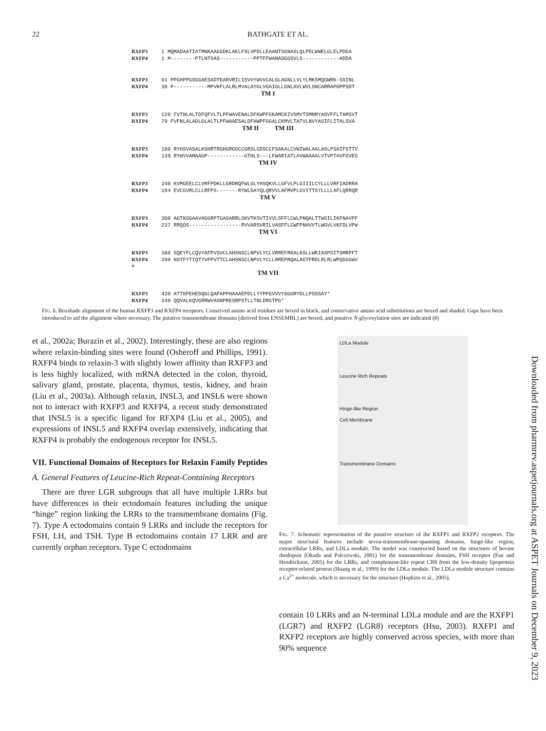22 BATHGATE ET AL.
RXFP3 1 MQMADAATIATMNKAAGGDKLAELFSLVPDLLEAANTSGNASLQLPDLWWELGLELPDGA
RXFP4 1 M--------PTLNTSAS-----------PPTFFWANASGGSVLS------------ADDA
RXFP3 61 PPGHPPGSGGAESADTEARVRILISVVYWVVCALGLAGNLLVLYLMKSMQGWRK-SSINL
RXFP4 30 P-----------MPVKFLALRLMVALAYGLVGAIGLLGNLAVLWVLSNCARRAPGPPSDT
TM I
RXFP3 120 FVTNLALTDFQFVLTLPFWAVENALDFKWPFGKAMCKIVSMVTSMNMYASVFFLTAMSVT
RXFP4 79 FVFNLALADLGLALTLPFWAAESALDFHWPFGGALCKMVLTATVLNVYASIFLITALSVA
TM II TM III
RXFP3 180 RYHSVASALKSHRTRGHGRGDCCGRSLGDSCCFSAKALCVWIWALAALASLPSAIFSTTV
RXFP4 139 RYWVVAMAAGP------------GTHLS---LFWARIATLAVWAAAALVTVPTAVFGVEG
TM IV
RXFP3 240 KVMGEELCLVRFPDKLLGRDRQFWLGLYHSQKVLLGFVLPLGIIILCYLLLVRFIADRRA
RXFP4 184 EVCGVRLCLLRFPS-------RYWLGAYQLQRVVLAFMVPLGVITTSYLLLLAFLQRRQR
TM V
RXFP3 300 AGTKGGAAVAGGRPTGASARRLSKVTKSVTIVVLSFFLCWLPNQALTTWSILIKFNAVPF
RXFP4 237 RRQDS-----------------RVVARSVRILVASFFLCWFPNHVVTLWGVLVKFDLVPW
TM VI
RXFP3 360 SQEYFLCQVYAFPVSVCLAHSNSCLNPVLYCLVRREFRKALKSLLWRIASPSITSMRPFT
RXFP4 280 NSTFYTIQTYVFPVTTCLAHSNSCLNPVLYCLLRREPRQALAGTFRDLRLRLWPQGGGWV
#
TM VII
RXFP3 420 ATTKPEHEDQGLQAPAPPHAAAEPDLLYYPPGVVVYSGGRYDLLPSSSAY*
RXFP4 340 QQVALKQVGRRWVASNPRESRPSTLLTNLDRGTPG*
FIG. 6. Boxshade alignment of the human RXFP3 and RXFP4 receptors. Conserved amino acid residues are boxed in black, and conservative amino acid substitutions are boxed and shaded. Gaps have been introduced to aid the alignment where necessary. The putative transmembrane domains (derived from ENSEMBL) are boxed, and putative N-glycosylation sites are indicated (#)
et al., 2002a; Burazin et al., 2002). Interestingly, these are also regions where relaxin-binding sites were found (Osheroff and Phillips, 1991). RXFP4 binds to relaxin-3 with slightly lower affinity than RXFP3 and is less highly localized, with mRNA detected in the colon, thyroid, salivary gland, prostate, placenta, thymus, testis, kidney, and brain (Liu et al., 2003a). Although relaxin, INSL3, and INSL6 were shown not to interact with RXFP3 and RXFP4, a recent study demonstrated that INSL5 is a specific ligand for RFXP4 (Liu et al., 2005), and expressions of INSL5 and RXFP4 overlap extensively, indicating that RXFP4 is probably the endogenous receptor for INSL5.
VII. Functional Domains of Receptors for Relaxin Family Peptides
A. General Features of Leucine-Rich Repeat-Containing Receptors
There are three LGR subgroups that all have multiple LRRs but have differences in their ectodomain features including the unique “hinge” region linking the LRRs to the transmembrane domains (Fig. 7). Type A ectodomains contain 9 LRRs and include the receptors for FSH, LH, and TSH. Type B ectodomains contain 17 LRR and are currently orphan receptors. Type C ectodomains
LDLa Module
Leucine Rich Repeats
Hinge-like Region
Cell Membrane
Transmembrane Domains
FIG. 7. Schematic representation of the putative structure of the RXFP1 and RXFP2 receptors. The major structural features include seven-transmembrane-spanning domains, hinge-like region, extracellular LRRs, and LDLa module. The model was constructed based on the structures of bovine rhodopsin (Okada and Palczewski, 2001) for the transmembrane domains, FSH receptor (Fan and Hendrickson, 2005) for the LRRs, and complement-like repeat CR8 from the low-density lipoprotein receptor-related protein (Huang et al., 1999) for the LDLa module. The LDLa module structure contains a Ca<sup>2+</sup> molecule, which is necessary for the structure (Hopkins et al., 2005).
contain 10 LRRs and an N-terminal LDLa module and are the RXFP1 (LGR7) and RXFP2 (LGR8) receptors (Hsu, 2003). RXFP1 and RXFP2 receptors are highly conserved across species, with more than 90% sequence
Downloaded from pharmrev.aspetjournals.org at ASPET Journals on December 9, 2023